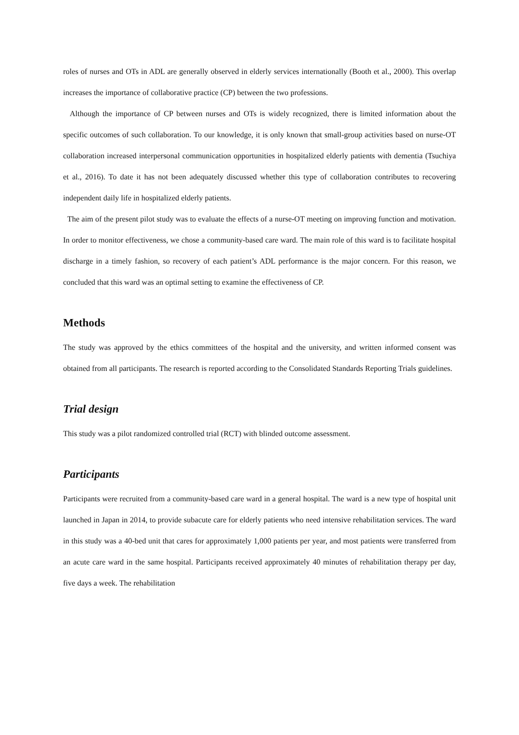roles of nurses and OTs in ADL are generally observed in elderly services internationally (Booth et al., 2000). This overlap increases the importance of collaborative practice (CP) between the two professions.
Although the importance of CP between nurses and OTs is widely recognized, there is limited information about the specific outcomes of such collaboration. To our knowledge, it is only known that small-group activities based on nurse-OT collaboration increased interpersonal communication opportunities in hospitalized elderly patients with dementia (Tsuchiya et al., 2016). To date it has not been adequately discussed whether this type of collaboration contributes to recovering independent daily life in hospitalized elderly patients.
The aim of the present pilot study was to evaluate the effects of a nurse-OT meeting on improving function and motivation. In order to monitor effectiveness, we chose a community-based care ward. The main role of this ward is to facilitate hospital discharge in a timely fashion, so recovery of each patient’s ADL performance is the major concern. For this reason, we concluded that this ward was an optimal setting to examine the effectiveness of CP.
Methods
The study was approved by the ethics committees of the hospital and the university, and written informed consent was obtained from all participants. The research is reported according to the Consolidated Standards Reporting Trials guidelines.
Trial design
This study was a pilot randomized controlled trial (RCT) with blinded outcome assessment.
Participants
Participants were recruited from a community-based care ward in a general hospital. The ward is a new type of hospital unit launched in Japan in 2014, to provide subacute care for elderly patients who need intensive rehabilitation services. The ward in this study was a 40-bed unit that cares for approximately 1,000 patients per year, and most patients were transferred from an acute care ward in the same hospital. Participants received approximately 40 minutes of rehabilitation therapy per day, five days a week. The rehabilitation